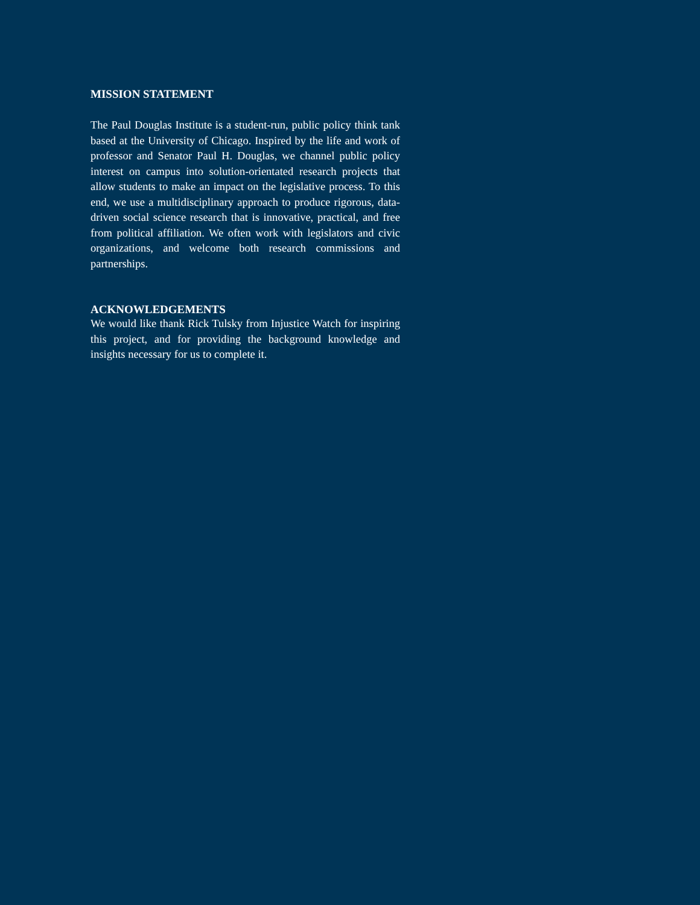MISSION STATEMENT
The Paul Douglas Institute is a student-run, public policy think tank based at the University of Chicago. Inspired by the life and work of professor and Senator Paul H. Douglas, we channel public policy interest on campus into solution-orientated research projects that allow students to make an impact on the legislative process. To this end, we use a multidisciplinary approach to produce rigorous, data-driven social science research that is innovative, practical, and free from political affiliation. We often work with legislators and civic organizations, and welcome both research commissions and partnerships.
ACKNOWLEDGEMENTS
We would like thank Rick Tulsky from Injustice Watch for inspiring this project, and for providing the background knowledge and insights necessary for us to complete it.